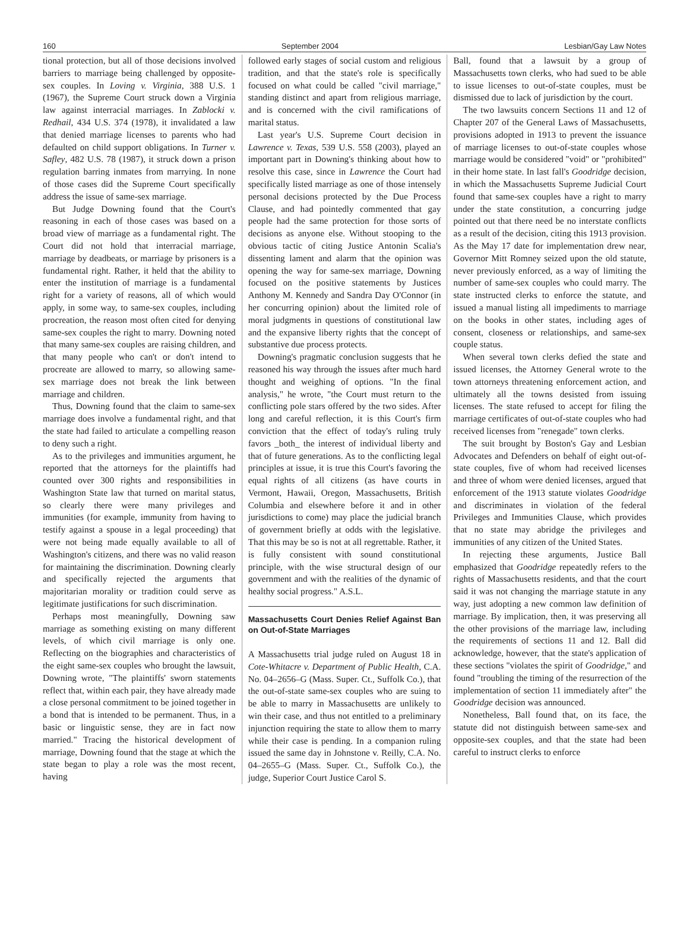160 September 2004 Lesbian/Gay Law Notes
tional protection, but all of those decisions involved barriers to marriage being challenged by opposite-sex couples. In Loving v. Virginia, 388 U.S. 1 (1967), the Supreme Court struck down a Virginia law against interracial marriages. In Zablocki v. Redhail, 434 U.S. 374 (1978), it invalidated a law that denied marriage licenses to parents who had defaulted on child support obligations. In Turner v. Safley, 482 U.S. 78 (1987), it struck down a prison regulation barring inmates from marrying. In none of those cases did the Supreme Court specifically address the issue of same-sex marriage.
But Judge Downing found that the Court's reasoning in each of those cases was based on a broad view of marriage as a fundamental right. The Court did not hold that interracial marriage, marriage by deadbeats, or marriage by prisoners is a fundamental right. Rather, it held that the ability to enter the institution of marriage is a fundamental right for a variety of reasons, all of which would apply, in some way, to same-sex couples, including procreation, the reason most often cited for denying same-sex couples the right to marry. Downing noted that many same-sex couples are raising children, and that many people who can't or don't intend to procreate are allowed to marry, so allowing same-sex marriage does not break the link between marriage and children.
Thus, Downing found that the claim to same-sex marriage does involve a fundamental right, and that the state had failed to articulate a compelling reason to deny such a right.
As to the privileges and immunities argument, he reported that the attorneys for the plaintiffs had counted over 300 rights and responsibilities in Washington State law that turned on marital status, so clearly there were many privileges and immunities (for example, immunity from having to testify against a spouse in a legal proceeding) that were not being made equally available to all of Washington's citizens, and there was no valid reason for maintaining the discrimination. Downing clearly and specifically rejected the arguments that majoritarian morality or tradition could serve as legitimate justifications for such discrimination.
Perhaps most meaningfully, Downing saw marriage as something existing on many different levels, of which civil marriage is only one. Reflecting on the biographies and characteristics of the eight same-sex couples who brought the lawsuit, Downing wrote, "The plaintiffs' sworn statements reflect that, within each pair, they have already made a close personal commitment to be joined together in a bond that is intended to be permanent. Thus, in a basic or linguistic sense, they are in fact now married." Tracing the historical development of marriage, Downing found that the stage at which the state began to play a role was the most recent, having
followed early stages of social custom and religious tradition, and that the state's role is specifically focused on what could be called "civil marriage," standing distinct and apart from religious marriage, and is concerned with the civil ramifications of marital status.
Last year's U.S. Supreme Court decision in Lawrence v. Texas, 539 U.S. 558 (2003), played an important part in Downing's thinking about how to resolve this case, since in Lawrence the Court had specifically listed marriage as one of those intensely personal decisions protected by the Due Process Clause, and had pointedly commented that gay people had the same protection for those sorts of decisions as anyone else. Without stooping to the obvious tactic of citing Justice Antonin Scalia's dissenting lament and alarm that the opinion was opening the way for same-sex marriage, Downing focused on the positive statements by Justices Anthony M. Kennedy and Sandra Day O'Connor (in her concurring opinion) about the limited role of moral judgments in questions of constitutional law and the expansive liberty rights that the concept of substantive due process protects.
Downing's pragmatic conclusion suggests that he reasoned his way through the issues after much hard thought and weighing of options. "In the final analysis," he wrote, "the Court must return to the conflicting pole stars offered by the two sides. After long and careful reflection, it is this Court's firm conviction that the effect of today's ruling truly favors _both_ the interest of individual liberty and that of future generations. As to the conflicting legal principles at issue, it is true this Court's favoring the equal rights of all citizens (as have courts in Vermont, Hawaii, Oregon, Massachusetts, British Columbia and elsewhere before it and in other jurisdictions to come) may place the judicial branch of government briefly at odds with the legislative. That this may be so is not at all regrettable. Rather, it is fully consistent with sound constitutional principle, with the wise structural design of our government and with the realities of the dynamic of healthy social progress." A.S.L.
Massachusetts Court Denies Relief Against Ban on Out-of-State Marriages
A Massachusetts trial judge ruled on August 18 in Cote-Whitacre v. Department of Public Health, C.A. No. 04–2656–G (Mass. Super. Ct., Suffolk Co.), that the out-of-state same-sex couples who are suing to be able to marry in Massachusetts are unlikely to win their case, and thus not entitled to a preliminary injunction requiring the state to allow them to marry while their case is pending. In a companion ruling issued the same day in Johnstone v. Reilly, C.A. No. 04–2655–G (Mass. Super. Ct., Suffolk Co.), the judge, Superior Court Justice Carol S.
Ball, found that a lawsuit by a group of Massachusetts town clerks, who had sued to be able to issue licenses to out-of-state couples, must be dismissed due to lack of jurisdiction by the court.
The two lawsuits concern Sections 11 and 12 of Chapter 207 of the General Laws of Massachusetts, provisions adopted in 1913 to prevent the issuance of marriage licenses to out-of-state couples whose marriage would be considered "void" or "prohibited" in their home state. In last fall's Goodridge decision, in which the Massachusetts Supreme Judicial Court found that same-sex couples have a right to marry under the state constitution, a concurring judge pointed out that there need be no interstate conflicts as a result of the decision, citing this 1913 provision. As the May 17 date for implementation drew near, Governor Mitt Romney seized upon the old statute, never previously enforced, as a way of limiting the number of same-sex couples who could marry. The state instructed clerks to enforce the statute, and issued a manual listing all impediments to marriage on the books in other states, including ages of consent, closeness or relationships, and same-sex couple status.
When several town clerks defied the state and issued licenses, the Attorney General wrote to the town attorneys threatening enforcement action, and ultimately all the towns desisted from issuing licenses. The state refused to accept for filing the marriage certificates of out-of-state couples who had received licenses from "renegade" town clerks.
The suit brought by Boston's Gay and Lesbian Advocates and Defenders on behalf of eight out-of-state couples, five of whom had received licenses and three of whom were denied licenses, argued that enforcement of the 1913 statute violates Goodridge and discriminates in violation of the federal Privileges and Immunities Clause, which provides that no state may abridge the privileges and immunities of any citizen of the United States.
In rejecting these arguments, Justice Ball emphasized that Goodridge repeatedly refers to the rights of Massachusetts residents, and that the court said it was not changing the marriage statute in any way, just adopting a new common law definition of marriage. By implication, then, it was preserving all the other provisions of the marriage law, including the requirements of sections 11 and 12. Ball did acknowledge, however, that the state's application of these sections "violates the spirit of Goodridge," and found "troubling the timing of the resurrection of the implementation of section 11 immediately after" the Goodridge decision was announced.
Nonetheless, Ball found that, on its face, the statute did not distinguish between same-sex and opposite-sex couples, and that the state had been careful to instruct clerks to enforce